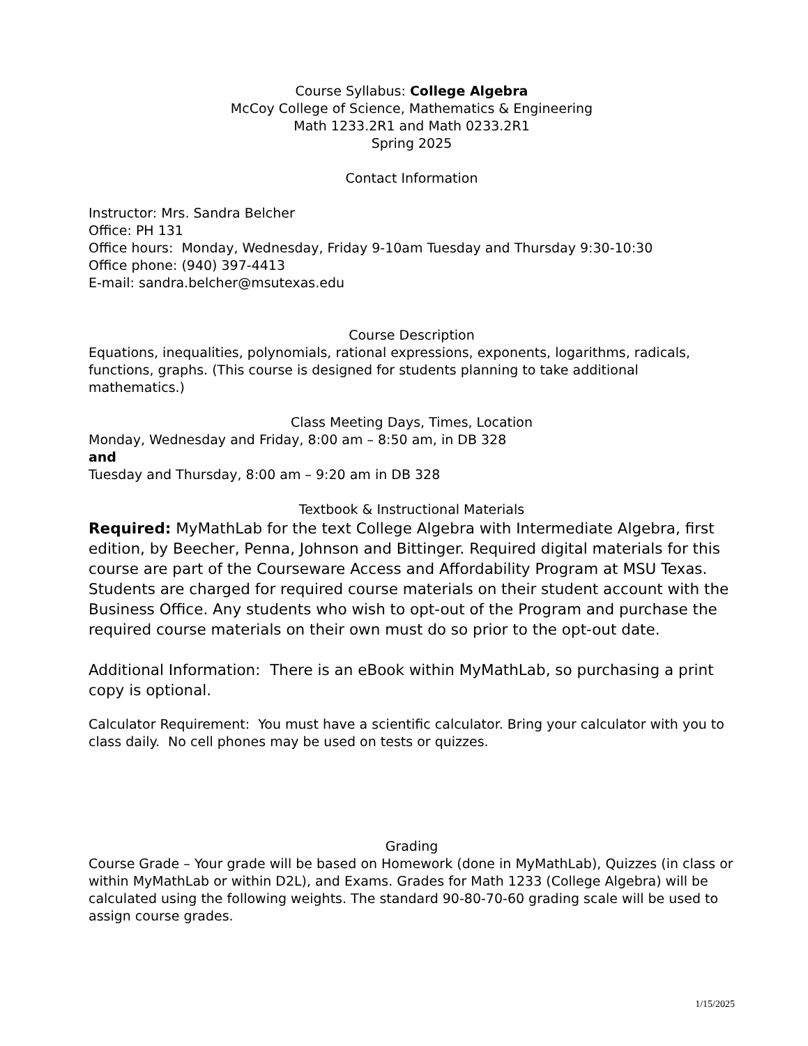Course Syllabus: College Algebra
McCoy College of Science, Mathematics & Engineering
Math 1233.2R1 and Math 0233.2R1
Spring 2025
Contact Information
Instructor: Mrs. Sandra Belcher
Office: PH 131
Office hours: Monday, Wednesday, Friday 9-10am Tuesday and Thursday 9:30-10:30
Office phone: (940) 397-4413
E-mail: sandra.belcher@msutexas.edu
Course Description
Equations, inequalities, polynomials, rational expressions, exponents, logarithms, radicals, functions, graphs. (This course is designed for students planning to take additional mathematics.)
Class Meeting Days, Times, Location
Monday, Wednesday and Friday, 8:00 am – 8:50 am, in DB 328
and
Tuesday and Thursday, 8:00 am – 9:20 am in DB 328
Textbook & Instructional Materials
Required: MyMathLab for the text College Algebra with Intermediate Algebra, first edition, by Beecher, Penna, Johnson and Bittinger. Required digital materials for this course are part of the Courseware Access and Affordability Program at MSU Texas. Students are charged for required course materials on their student account with the Business Office. Any students who wish to opt-out of the Program and purchase the required course materials on their own must do so prior to the opt-out date.
Additional Information: There is an eBook within MyMathLab, so purchasing a print copy is optional.
Calculator Requirement: You must have a scientific calculator. Bring your calculator with you to class daily. No cell phones may be used on tests or quizzes.
Grading
Course Grade – Your grade will be based on Homework (done in MyMathLab), Quizzes (in class or within MyMathLab or within D2L), and Exams. Grades for Math 1233 (College Algebra) will be calculated using the following weights. The standard 90-80-70-60 grading scale will be used to assign course grades.
1/15/2025